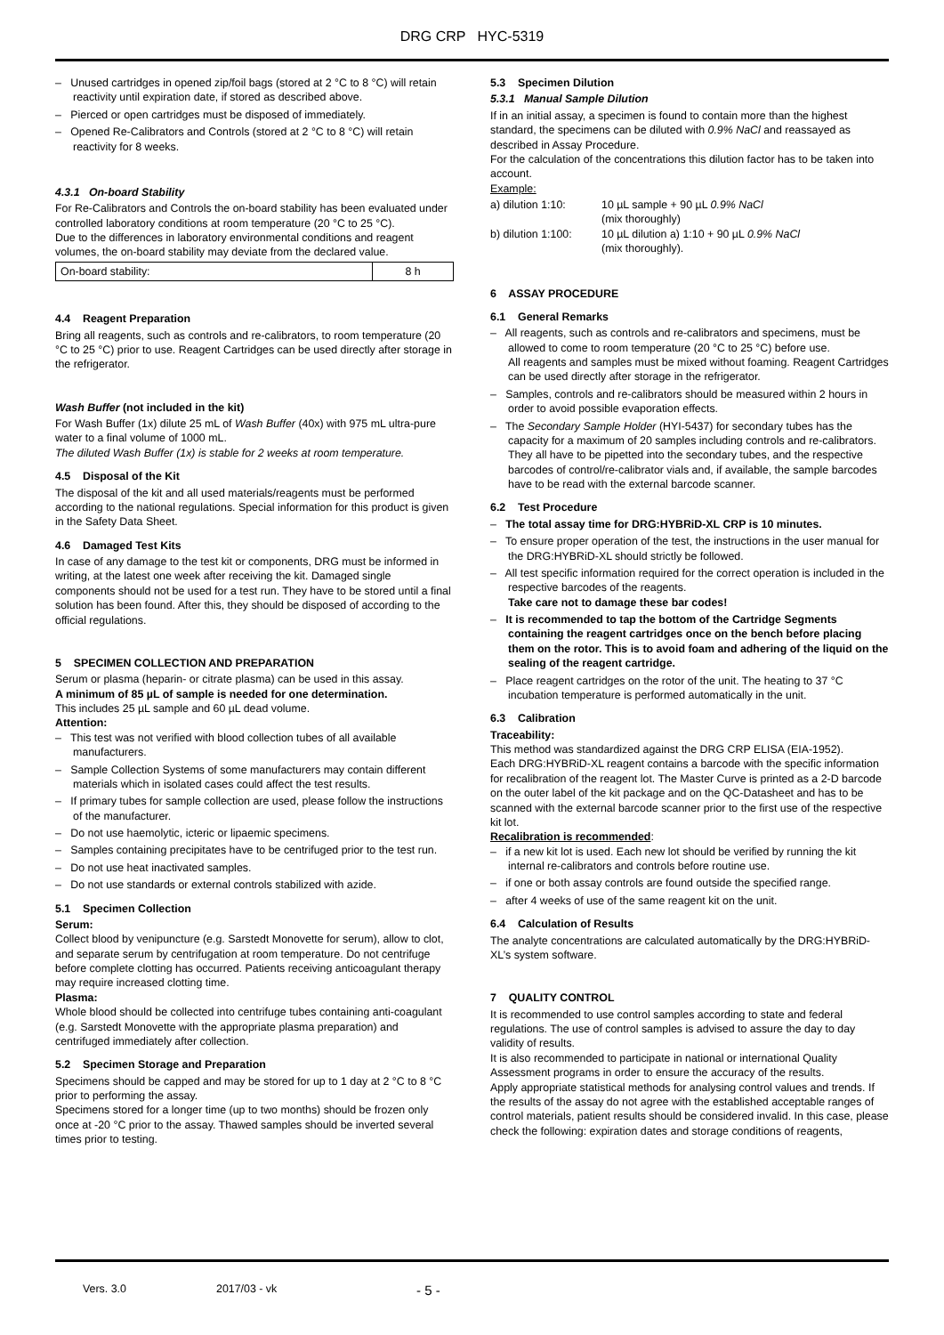DRG CRP HYC-5319
– Unused cartridges in opened zip/foil bags (stored at 2 °C to 8 °C) will retain reactivity until expiration date, if stored as described above.
– Pierced or open cartridges must be disposed of immediately.
– Opened Re-Calibrators and Controls (stored at 2 °C to 8 °C) will retain reactivity for 8 weeks.
4.3.1 On-board Stability
For Re-Calibrators and Controls the on-board stability has been evaluated under controlled laboratory conditions at room temperature (20 °C to 25 °C).
Due to the differences in laboratory environmental conditions and reagent volumes, the on-board stability may deviate from the declared value.
| On-board stability: | 8 h |
4.4 Reagent Preparation
Bring all reagents, such as controls and re-calibrators, to room temperature (20 °C to 25 °C) prior to use. Reagent Cartridges can be used directly after storage in the refrigerator.
Wash Buffer (not included in the kit)
For Wash Buffer (1x) dilute 25 mL of Wash Buffer (40x) with 975 mL ultra-pure water to a final volume of 1000 mL.
The diluted Wash Buffer (1x) is stable for 2 weeks at room temperature.
4.5 Disposal of the Kit
The disposal of the kit and all used materials/reagents must be performed according to the national regulations. Special information for this product is given in the Safety Data Sheet.
4.6 Damaged Test Kits
In case of any damage to the test kit or components, DRG must be informed in writing, at the latest one week after receiving the kit. Damaged single components should not be used for a test run. They have to be stored until a final solution has been found. After this, they should be disposed of according to the official regulations.
5 SPECIMEN COLLECTION AND PREPARATION
Serum or plasma (heparin- or citrate plasma) can be used in this assay.
A minimum of 85 µL of sample is needed for one determination.
This includes 25 µL sample and 60 µL dead volume.
Attention:
– This test was not verified with blood collection tubes of all available manufacturers.
– Sample Collection Systems of some manufacturers may contain different materials which in isolated cases could affect the test results.
– If primary tubes for sample collection are used, please follow the instructions of the manufacturer.
– Do not use haemolytic, icteric or lipaemic specimens.
– Samples containing precipitates have to be centrifuged prior to the test run.
– Do not use heat inactivated samples.
– Do not use standards or external controls stabilized with azide.
5.1 Specimen Collection
Serum:
Collect blood by venipuncture (e.g. Sarstedt Monovette for serum), allow to clot, and separate serum by centrifugation at room temperature. Do not centrifuge before complete clotting has occurred. Patients receiving anticoagulant therapy may require increased clotting time.
Plasma:
Whole blood should be collected into centrifuge tubes containing anti-coagulant (e.g. Sarstedt Monovette with the appropriate plasma preparation) and centrifuged immediately after collection.
5.2 Specimen Storage and Preparation
Specimens should be capped and may be stored for up to 1 day at 2 °C to 8 °C prior to performing the assay.
Specimens stored for a longer time (up to two months) should be frozen only once at -20 °C prior to the assay. Thawed samples should be inverted several times prior to testing.
5.3 Specimen Dilution
5.3.1 Manual Sample Dilution
If in an initial assay, a specimen is found to contain more than the highest standard, the specimens can be diluted with 0.9% NaCl and reassayed as described in Assay Procedure.
For the calculation of the concentrations this dilution factor has to be taken into account.
Example:
| a) dilution 1:10: | 10 µL sample + 90 µL 0.9% NaCl (mix thoroughly) |
| b) dilution 1:100: | 10 µL dilution a) 1:10 + 90 µL 0.9% NaCl (mix thoroughly). |
6 ASSAY PROCEDURE
6.1 General Remarks
– All reagents, such as controls and re-calibrators and specimens, must be allowed to come to room temperature (20 °C to 25 °C) before use.
All reagents and samples must be mixed without foaming. Reagent Cartridges can be used directly after storage in the refrigerator.
– Samples, controls and re-calibrators should be measured within 2 hours in order to avoid possible evaporation effects.
– The Secondary Sample Holder (HYI-5437) for secondary tubes has the capacity for a maximum of 20 samples including controls and re-calibrators. They all have to be pipetted into the secondary tubes, and the respective barcodes of control/re-calibrator vials and, if available, the sample barcodes have to be read with the external barcode scanner.
6.2 Test Procedure
– The total assay time for DRG:HYBRiD-XL CRP is 10 minutes.
– To ensure proper operation of the test, the instructions in the user manual for the DRG:HYBRiD-XL should strictly be followed.
– All test specific information required for the correct operation is included in the respective barcodes of the reagents.
Take care not to damage these bar codes!
– It is recommended to tap the bottom of the Cartridge Segments containing the reagent cartridges once on the bench before placing them on the rotor. This is to avoid foam and adhering of the liquid on the sealing of the reagent cartridge.
– Place reagent cartridges on the rotor of the unit. The heating to 37 °C incubation temperature is performed automatically in the unit.
6.3 Calibration
Traceability:
This method was standardized against the DRG CRP ELISA (EIA-1952).
Each DRG:HYBRiD-XL reagent contains a barcode with the specific information for recalibration of the reagent lot. The Master Curve is printed as a 2-D barcode on the outer label of the kit package and on the QC-Datasheet and has to be scanned with the external barcode scanner prior to the first use of the respective kit lot.
Recalibration is recommended:
– if a new kit lot is used. Each new lot should be verified by running the kit internal re-calibrators and controls before routine use.
– if one or both assay controls are found outside the specified range.
– after 4 weeks of use of the same reagent kit on the unit.
6.4 Calculation of Results
The analyte concentrations are calculated automatically by the DRG:HYBRiD-XL’s system software.
7 QUALITY CONTROL
It is recommended to use control samples according to state and federal regulations. The use of control samples is advised to assure the day to day validity of results.
It is also recommended to participate in national or international Quality Assessment programs in order to ensure the accuracy of the results.
Apply appropriate statistical methods for analysing control values and trends. If the results of the assay do not agree with the established acceptable ranges of control materials, patient results should be considered invalid. In this case, please check the following: expiration dates and storage conditions of reagents,
Vers. 3.0 2017/03 - vk - 5 -